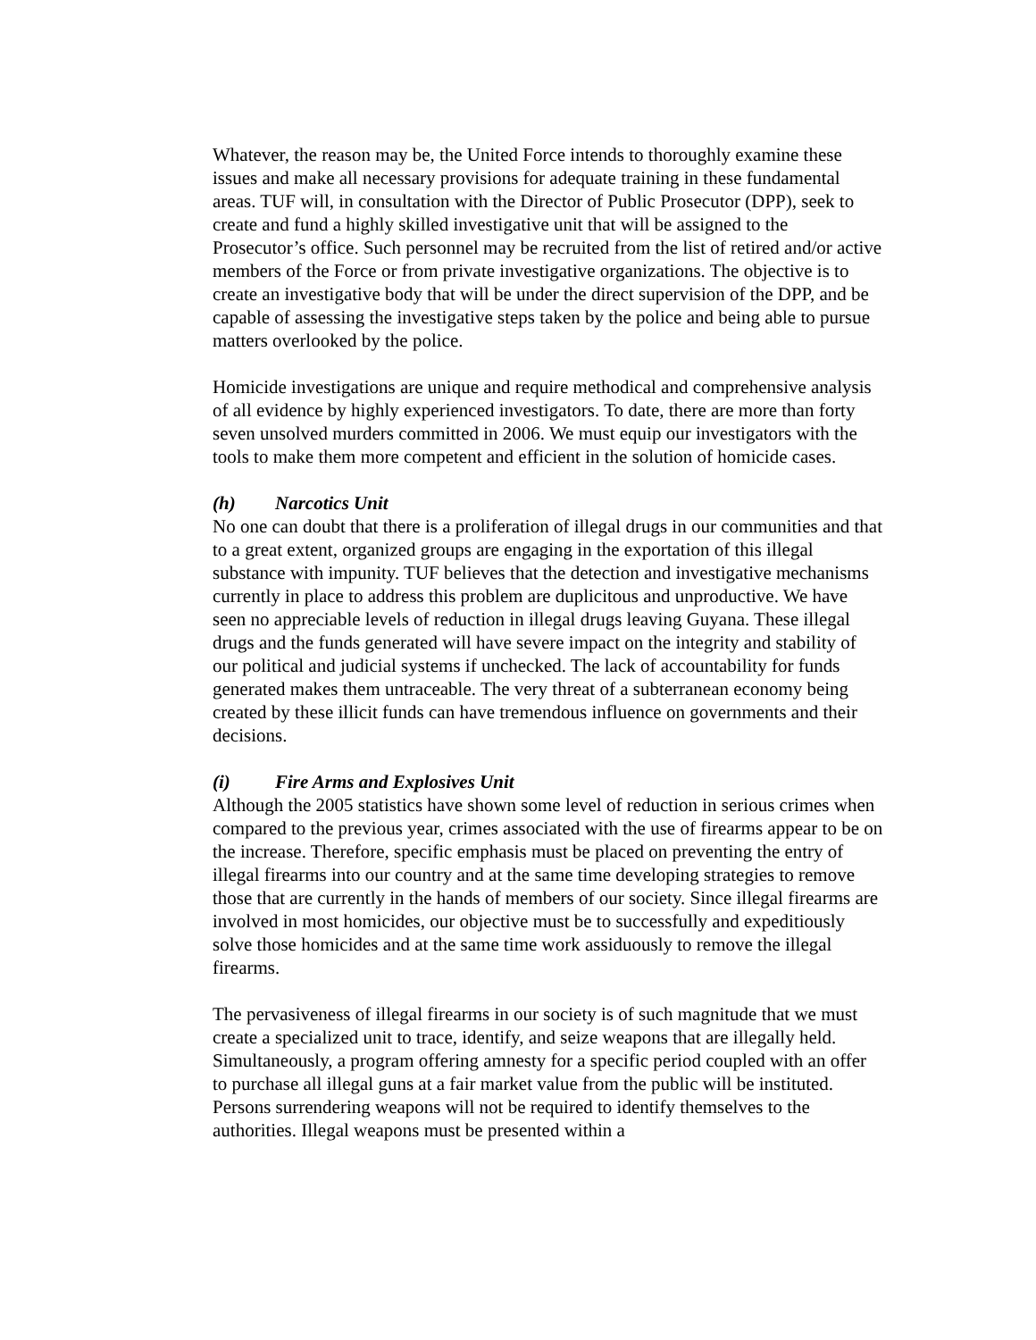Whatever, the reason may be, the United Force intends to thoroughly examine these issues and make all necessary provisions for adequate training in these fundamental areas. TUF will, in consultation with the Director of Public Prosecutor (DPP), seek to create and fund a highly skilled investigative unit that will be assigned to the Prosecutor’s office. Such personnel may be recruited from the list of retired and/or active members of the Force or from private investigative organizations. The objective is to create an investigative body that will be under the direct supervision of the DPP, and be capable of assessing the investigative steps taken by the police and being able to pursue matters overlooked by the police.
Homicide investigations are unique and require methodical and comprehensive analysis of all evidence by highly experienced investigators. To date, there are more than forty seven unsolved murders committed in 2006. We must equip our investigators with the tools to make them more competent and efficient in the solution of homicide cases.
(h) Narcotics Unit
No one can doubt that there is a proliferation of illegal drugs in our communities and that to a great extent, organized groups are engaging in the exportation of this illegal substance with impunity. TUF believes that the detection and investigative mechanisms currently in place to address this problem are duplicitous and unproductive. We have seen no appreciable levels of reduction in illegal drugs leaving Guyana. These illegal drugs and the funds generated will have severe impact on the integrity and stability of our political and judicial systems if unchecked. The lack of accountability for funds generated makes them untraceable. The very threat of a subterranean economy being created by these illicit funds can have tremendous influence on governments and their decisions.
(i) Fire Arms and Explosives Unit
Although the 2005 statistics have shown some level of reduction in serious crimes when compared to the previous year, crimes associated with the use of firearms appear to be on the increase. Therefore, specific emphasis must be placed on preventing the entry of illegal firearms into our country and at the same time developing strategies to remove those that are currently in the hands of members of our society. Since illegal firearms are involved in most homicides, our objective must be to successfully and expeditiously solve those homicides and at the same time work assiduously to remove the illegal firearms.
The pervasiveness of illegal firearms in our society is of such magnitude that we must create a specialized unit to trace, identify, and seize weapons that are illegally held. Simultaneously, a program offering amnesty for a specific period coupled with an offer to purchase all illegal guns at a fair market value from the public will be instituted. Persons surrendering weapons will not be required to identify themselves to the authorities. Illegal weapons must be presented within a